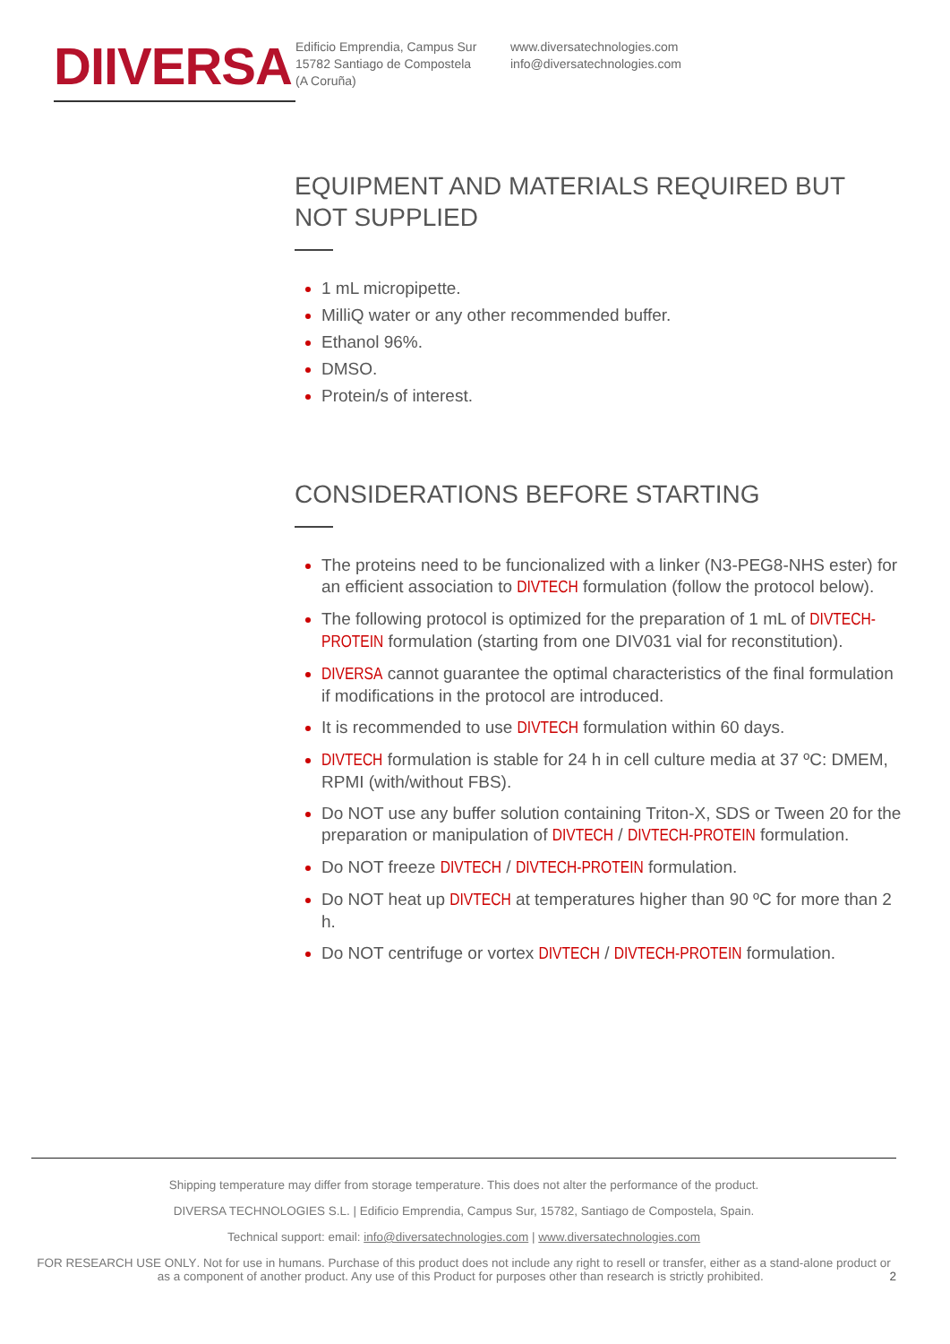DIIVERSA
Edificio Emprendia, Campus Sur
15782 Santiago de Compostela
(A Coruña)
www.diversatechnologies.com
info@diversatechnologies.com
EQUIPMENT AND MATERIALS REQUIRED BUT NOT SUPPLIED
1 mL micropipette.
MilliQ water or any other recommended buffer.
Ethanol 96%.
DMSO.
Protein/s of interest.
CONSIDERATIONS BEFORE STARTING
The proteins need to be funcionalized with a linker (N3-PEG8-NHS ester) for an efficient association to DIVTECH formulation (follow the protocol below).
The following protocol is optimized for the preparation of 1 mL of DIVTECH-PROTEIN formulation (starting from one DIV031 vial for reconstitution).
DIVERSA cannot guarantee the optimal characteristics of the final formulation if modifications in the protocol are introduced.
It is recommended to use DIVTECH formulation within 60 days.
DIVTECH formulation is stable for 24 h in cell culture media at 37 ºC: DMEM, RPMI (with/without FBS).
Do NOT use any buffer solution containing Triton-X, SDS or Tween 20 for the preparation or manipulation of DIVTECH / DIVTECH-PROTEIN formulation.
Do NOT freeze DIVTECH / DIVTECH-PROTEIN formulation.
Do NOT heat up DIVTECH at temperatures higher than 90 ºC for more than 2 h.
Do NOT centrifuge or vortex DIVTECH / DIVTECH-PROTEIN formulation.
Shipping temperature may differ from storage temperature. This does not alter the performance of the product.
DIVERSA TECHNOLOGIES S.L. | Edificio Emprendia, Campus Sur, 15782, Santiago de Compostela, Spain.
Technical support: email: info@diversatechnologies.com | www.diversatechnologies.com
FOR RESEARCH USE ONLY. Not for use in humans. Purchase of this product does not include any right to resell or transfer, either as a stand-alone product or as a component of another product. Any use of this Product for purposes other than research is strictly prohibited. 2